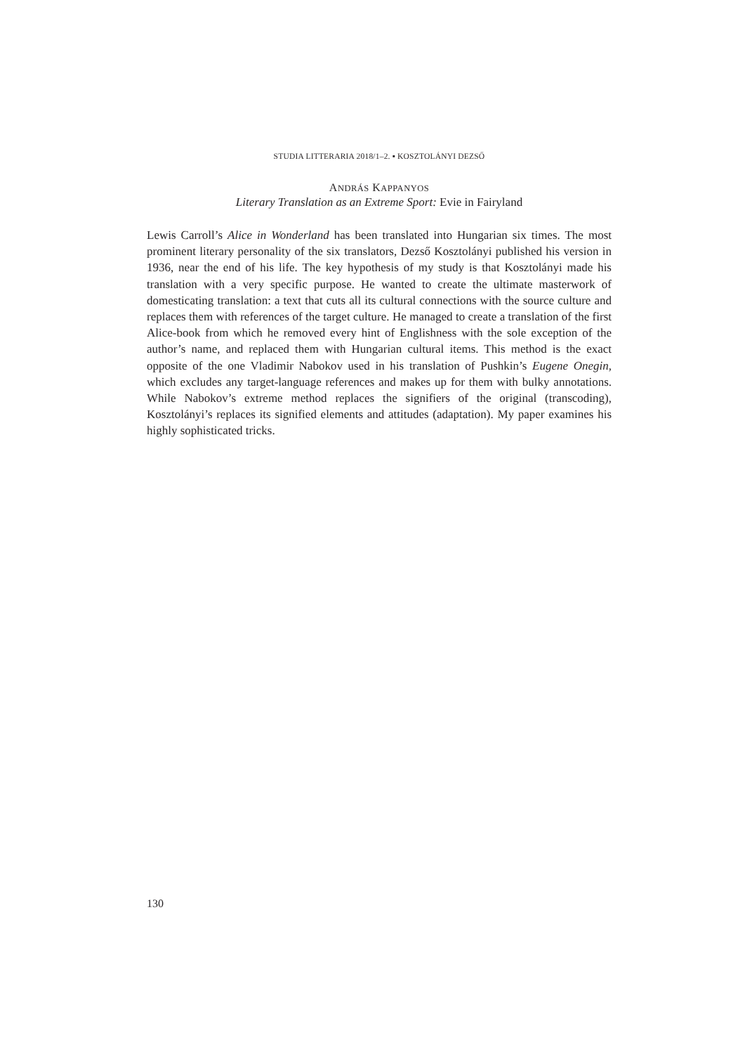STUDIA LITTERARIA 2018/1–2. ▪ KOSZTOLÁNYI DEZSŐ
ANDRÁS KAPPANYOS
Literary Translation as an Extreme Sport: Evie in Fairyland
Lewis Carroll’s Alice in Wonderland has been translated into Hungarian six times. The most prominent literary personality of the six translators, Dezső Kosztolányi published his version in 1936, near the end of his life. The key hypothesis of my study is that Kosztolányi made his translation with a very specific purpose. He wanted to create the ultimate masterwork of domesticating translation: a text that cuts all its cultural connections with the source culture and replaces them with references of the target culture. He managed to create a translation of the first Alice-book from which he removed every hint of Englishness with the sole exception of the author’s name, and replaced them with Hungarian cultural items. This method is the exact opposite of the one Vladimir Nabokov used in his translation of Pushkin’s Eugene Onegin, which excludes any target-language references and makes up for them with bulky annotations. While Nabokov’s extreme method replaces the signifiers of the original (transcoding), Kosztolányi’s replaces its signified elements and attitudes (adaptation). My paper examines his highly sophisticated tricks.
130